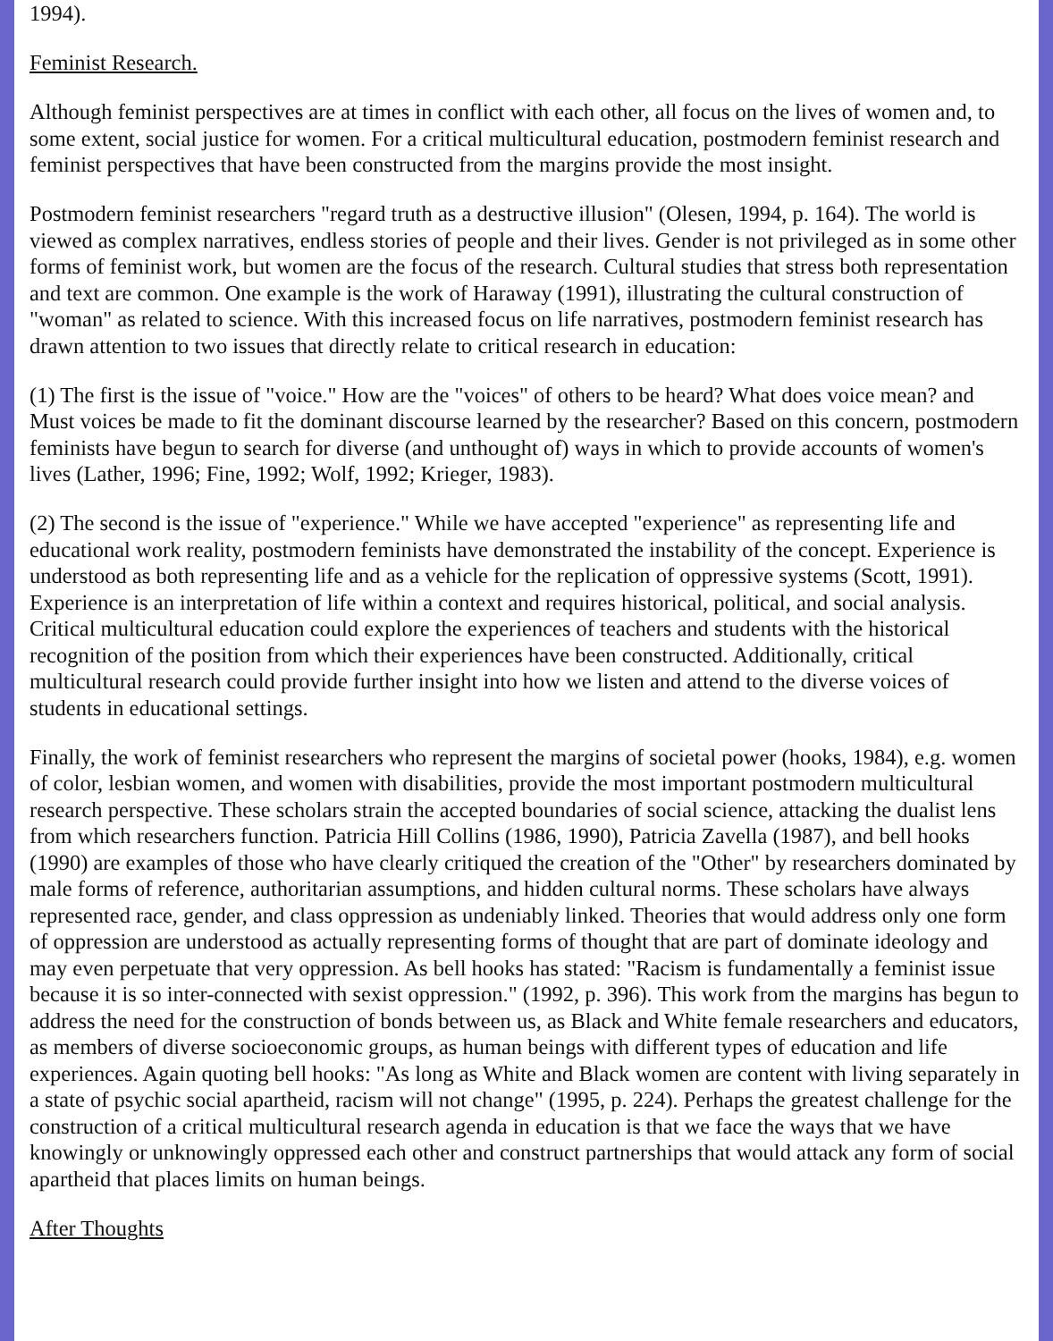1994).
Feminist Research.
Although feminist perspectives are at times in conflict with each other, all focus on the lives of women and, to some extent, social justice for women. For a critical multicultural education, postmodern feminist research and feminist perspectives that have been constructed from the margins provide the most insight.
Postmodern feminist researchers "regard truth as a destructive illusion" (Olesen, 1994, p. 164). The world is viewed as complex narratives, endless stories of people and their lives. Gender is not privileged as in some other forms of feminist work, but women are the focus of the research. Cultural studies that stress both representation and text are common. One example is the work of Haraway (1991), illustrating the cultural construction of "woman" as related to science. With this increased focus on life narratives, postmodern feminist research has drawn attention to two issues that directly relate to critical research in education:
(1) The first is the issue of "voice." How are the "voices" of others to be heard? What does voice mean? and Must voices be made to fit the dominant discourse learned by the researcher? Based on this concern, postmodern feminists have begun to search for diverse (and unthought of) ways in which to provide accounts of women's lives (Lather, 1996; Fine, 1992; Wolf, 1992; Krieger, 1983).
(2) The second is the issue of "experience." While we have accepted "experience" as representing life and educational work reality, postmodern feminists have demonstrated the instability of the concept. Experience is understood as both representing life and as a vehicle for the replication of oppressive systems (Scott, 1991). Experience is an interpretation of life within a context and requires historical, political, and social analysis. Critical multicultural education could explore the experiences of teachers and students with the historical recognition of the position from which their experiences have been constructed. Additionally, critical multicultural research could provide further insight into how we listen and attend to the diverse voices of students in educational settings.
Finally, the work of feminist researchers who represent the margins of societal power (hooks, 1984), e.g. women of color, lesbian women, and women with disabilities, provide the most important postmodern multicultural research perspective. These scholars strain the accepted boundaries of social science, attacking the dualist lens from which researchers function. Patricia Hill Collins (1986, 1990), Patricia Zavella (1987), and bell hooks (1990) are examples of those who have clearly critiqued the creation of the "Other" by researchers dominated by male forms of reference, authoritarian assumptions, and hidden cultural norms. These scholars have always represented race, gender, and class oppression as undeniably linked. Theories that would address only one form of oppression are understood as actually representing forms of thought that are part of dominate ideology and may even perpetuate that very oppression. As bell hooks has stated: "Racism is fundamentally a feminist issue because it is so inter-connected with sexist oppression." (1992, p. 396). This work from the margins has begun to address the need for the construction of bonds between us, as Black and White female researchers and educators, as members of diverse socioeconomic groups, as human beings with different types of education and life experiences. Again quoting bell hooks: "As long as White and Black women are content with living separately in a state of psychic social apartheid, racism will not change" (1995, p. 224). Perhaps the greatest challenge for the construction of a critical multicultural research agenda in education is that we face the ways that we have knowingly or unknowingly oppressed each other and construct partnerships that would attack any form of social apartheid that places limits on human beings.
After Thoughts